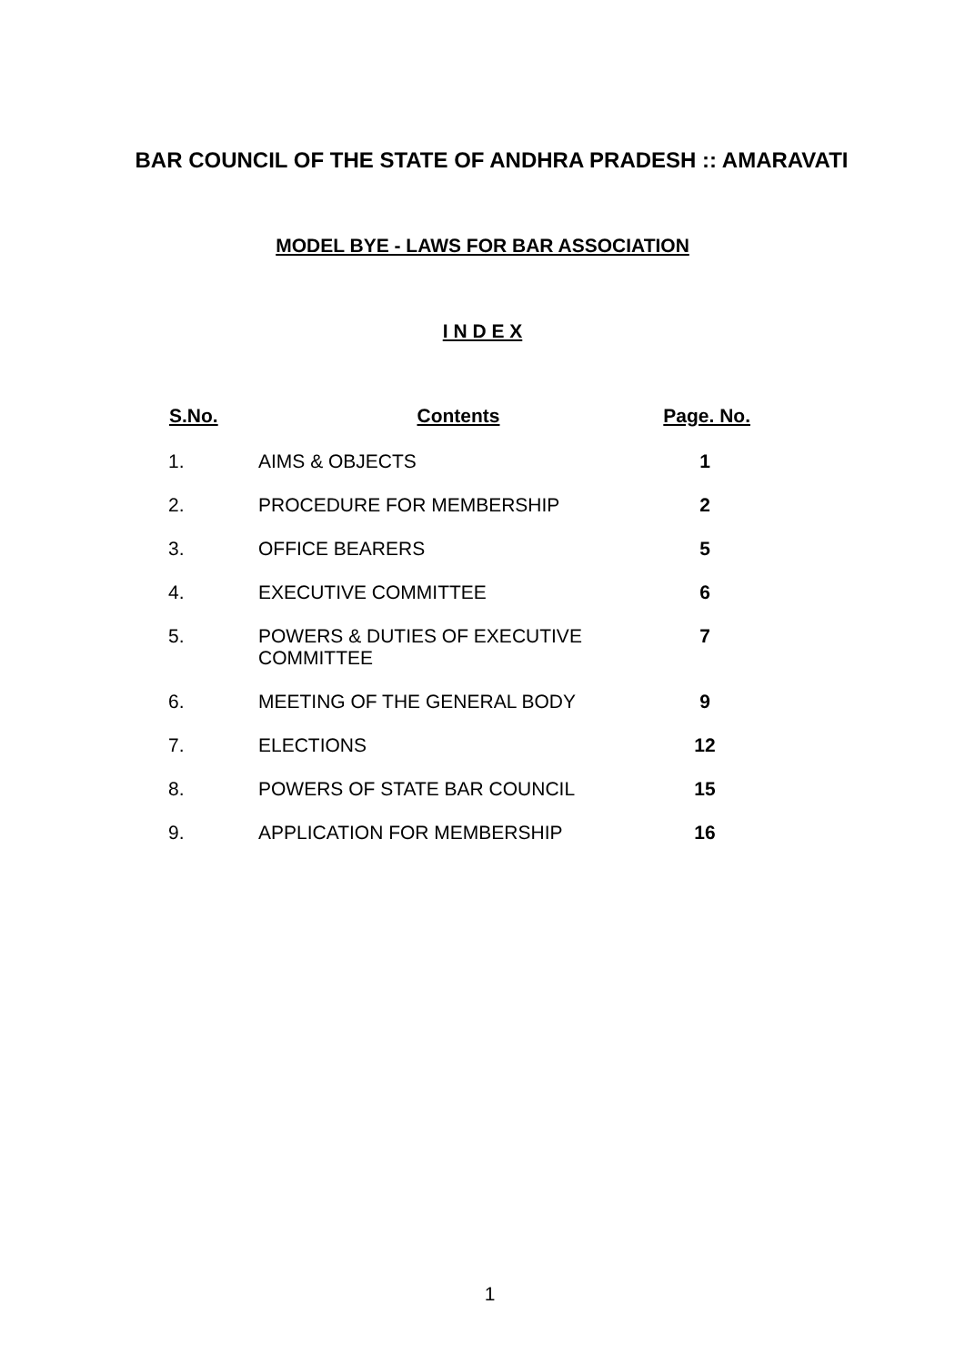BAR COUNCIL OF THE STATE OF ANDHRA PRADESH :: AMARAVATI
MODEL BYE - LAWS FOR BAR ASSOCIATION
I N D E X
| S.No. | Contents | Page. No. |
| --- | --- | --- |
| 1. | AIMS & OBJECTS | 1 |
| 2. | PROCEDURE FOR MEMBERSHIP | 2 |
| 3. | OFFICE BEARERS | 5 |
| 4. | EXECUTIVE COMMITTEE | 6 |
| 5. | POWERS & DUTIES OF EXECUTIVE COMMITTEE | 7 |
| 6. | MEETING OF THE GENERAL BODY | 9 |
| 7. | ELECTIONS | 12 |
| 8. | POWERS OF STATE BAR COUNCIL | 15 |
| 9. | APPLICATION FOR MEMBERSHIP | 16 |
1